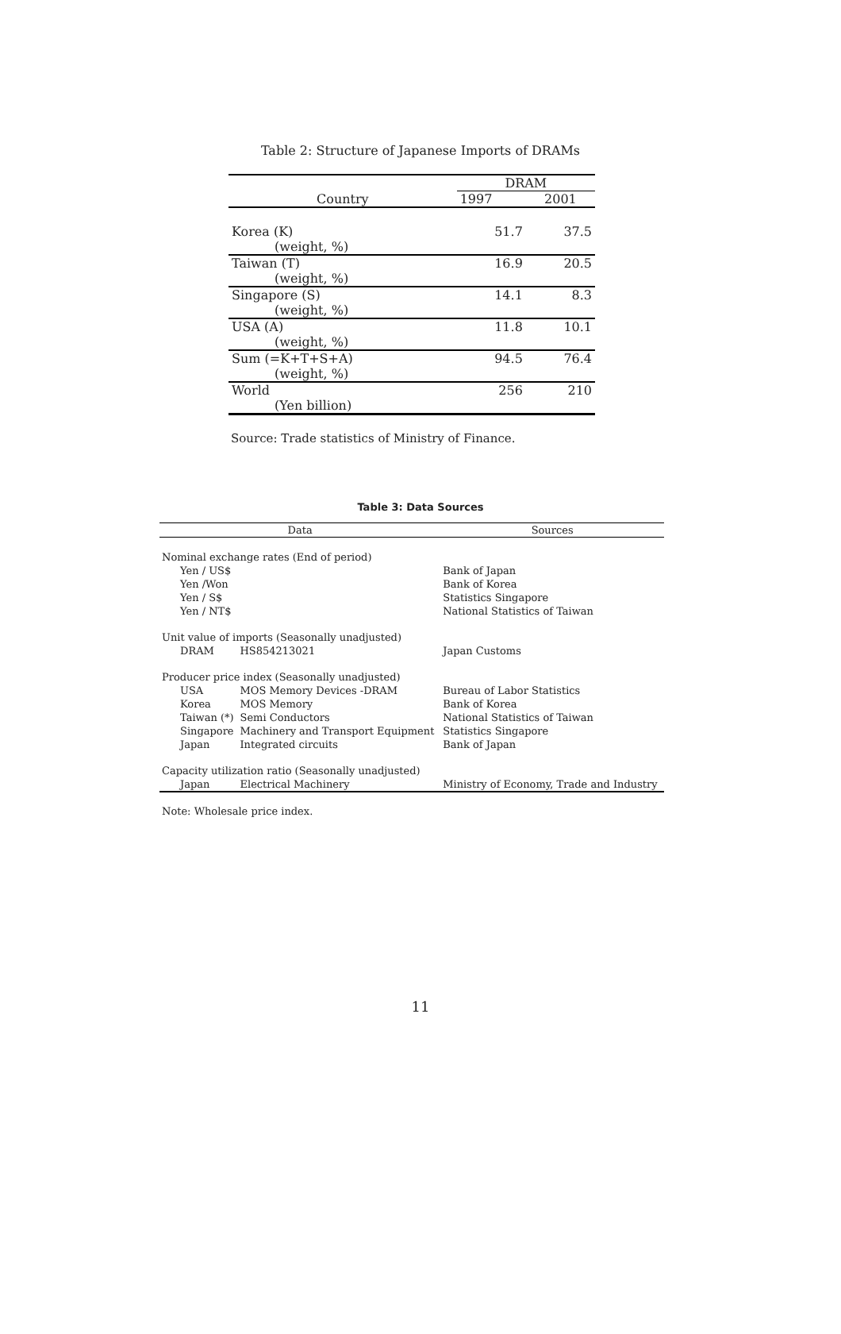Table 2: Structure of Japanese Imports of DRAMs
| | DRAM | |
| --- | --- | --- |
| Country | 1997 | 2001 |
| Korea (K) | 51.7 | 37.5 |
| (weight, %) | | |
| Taiwan (T) | 16.9 | 20.5 |
| (weight, %) | | |
| Singapore (S) | 14.1 | 8.3 |
| (weight, %) | | |
| USA (A) | 11.8 | 10.1 |
| (weight, %) | | |
| Sum (=K+T+S+A) | 94.5 | 76.4 |
| (weight, %) | | |
| World | 256 | 210 |
| (Yen billion) | | |
Source: Trade statistics of Ministry of Finance.
Table 3: Data Sources
| Data | | Sources |
| --- | --- | --- |
| Nominal exchange rates (End of period) | | |
| Yen / US$ | | Bank of Japan |
| Yen /Won | | Bank of Korea |
| Yen / S$ | | Statistics Singapore |
| Yen / NT$ | | National Statistics of Taiwan |
| Unit value of imports (Seasonally unadjusted) | | |
| DRAM | HS854213021 | Japan Customs |
| Producer price index (Seasonally unadjusted) | | |
| USA | MOS Memory Devices -DRAM | Bureau of Labor Statistics |
| Korea | MOS Memory | Bank of Korea |
| Taiwan (*) | Semi Conductors | National Statistics of Taiwan |
| Singapore | Machinery and Transport Equipment | Statistics Singapore |
| Japan | Integrated circuits | Bank of Japan |
| Capacity utilization ratio (Seasonally unadjusted) | | |
| Japan | Electrical Machinery | Ministry of Economy, Trade and Industry |
Note: Wholesale price index.
11